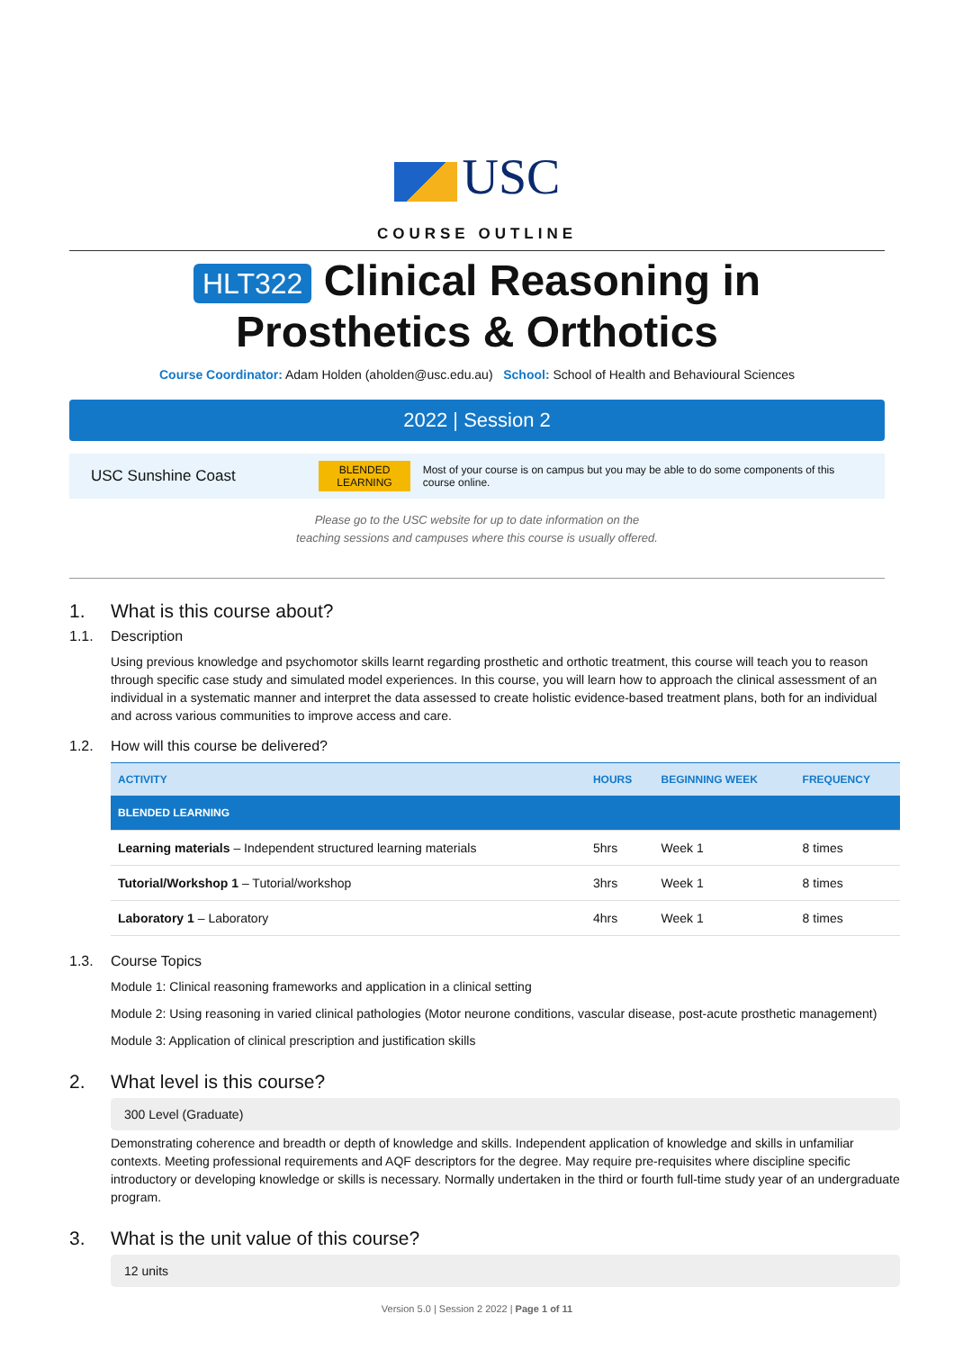USC
COURSE OUTLINE
HLT322 Clinical Reasoning in
Prosthetics & Orthotics
Course Coordinator: Adam Holden (aholden@usc.edu.au) School: School of Health and Behavioural Sciences
2022 | Session 2
USC Sunshine Coast
BLENDED
LEARNING
Most of your course is on campus but you may be able to do some components of this course online.
Please go to the USC website for up to date information on the
teaching sessions and campuses where this course is usually offered.
1. What is this course about?
1.1. Description
Using previous knowledge and psychomotor skills learnt regarding prosthetic and orthotic treatment, this course will teach you to reason through specific case study and simulated model experiences. In this course, you will learn how to approach the clinical assessment of an individual in a systematic manner and interpret the data assessed to create holistic evidence-based treatment plans, both for an individual and across various communities to improve access and care.
1.2. How will this course be delivered?
| ACTIVITY | HOURS | BEGINNING WEEK | FREQUENCY |
| --- | --- | --- | --- |
| BLENDED LEARNING | | | |
| Learning materials – Independent structured learning materials | 5hrs | Week 1 | 8 times |
| Tutorial/Workshop 1 – Tutorial/workshop | 3hrs | Week 1 | 8 times |
| Laboratory 1 – Laboratory | 4hrs | Week 1 | 8 times |
1.3. Course Topics
Module 1: Clinical reasoning frameworks and application in a clinical setting
Module 2: Using reasoning in varied clinical pathologies (Motor neurone conditions, vascular disease, post-acute prosthetic management)
Module 3: Application of clinical prescription and justification skills
2. What level is this course?
300 Level (Graduate)
Demonstrating coherence and breadth or depth of knowledge and skills. Independent application of knowledge and skills in unfamiliar contexts. Meeting professional requirements and AQF descriptors for the degree. May require pre-requisites where discipline specific introductory or developing knowledge or skills is necessary. Normally undertaken in the third or fourth full-time study year of an undergraduate program.
3. What is the unit value of this course?
12 units
Version 5.0 | Session 2 2022 | Page 1 of 11